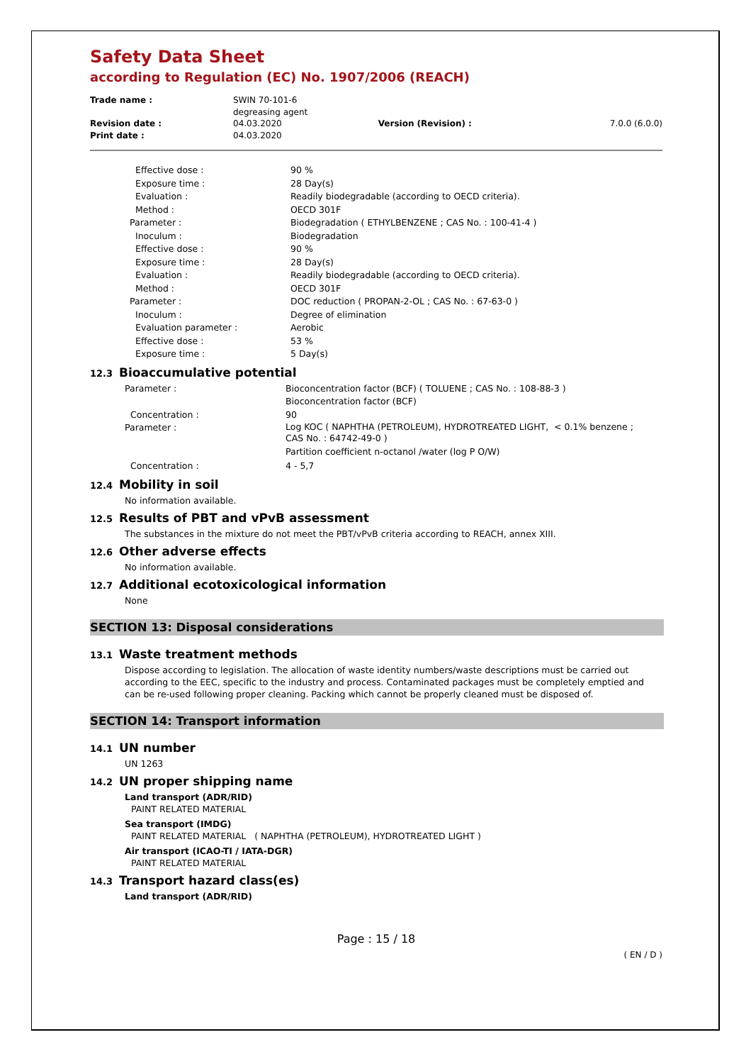Safety Data Sheet
according to Regulation (EC) No. 1907/2006 (REACH)
| Trade name : | SWIN 70-101-6 degreasing agent | | |
| Revision date : | 04.03.2020 | Version (Revision) : | 7.0.0 (6.0.0) |
| Print date : | 04.03.2020 | | |
| Effective dose : | 90 % |
| Exposure time : | 28 Day(s) |
| Evaluation : | Readily biodegradable (according to OECD criteria). |
| Method : | OECD 301F |
| Parameter : | Biodegradation ( ETHYLBENZENE ; CAS No. : 100-41-4 ) |
| Inoculum : | Biodegradation |
| Effective dose : | 90 % |
| Exposure time : | 28 Day(s) |
| Evaluation : | Readily biodegradable (according to OECD criteria). |
| Method : | OECD 301F |
| Parameter : | DOC reduction ( PROPAN-2-OL ; CAS No. : 67-63-0 ) |
| Inoculum : | Degree of elimination |
| Evaluation parameter : | Aerobic |
| Effective dose : | 53 % |
| Exposure time : | 5 Day(s) |
12.3 Bioaccumulative potential
| Parameter : | Bioconcentration factor (BCF) ( TOLUENE ; CAS No. : 108-88-3 ) Bioconcentration factor (BCF) |
| Concentration : | 90 |
| Parameter : | Log KOC ( NAPHTHA (PETROLEUM), HYDROTREATED LIGHT, < 0.1% benzene ; CAS No. : 64742-49-0 ) Partition coefficient n-octanol /water (log P O/W) |
| Concentration : | 4 - 5,7 |
12.4 Mobility in soil
No information available.
12.5 Results of PBT and vPvB assessment
The substances in the mixture do not meet the PBT/vPvB criteria according to REACH, annex XIII.
12.6 Other adverse effects
No information available.
12.7 Additional ecotoxicological information
None
SECTION 13: Disposal considerations
13.1 Waste treatment methods
Dispose according to legislation. The allocation of waste identity numbers/waste descriptions must be carried out according to the EEC, specific to the industry and process. Contaminated packages must be completely emptied and can be re-used following proper cleaning. Packing which cannot be properly cleaned must be disposed of.
SECTION 14: Transport information
14.1 UN number
UN 1263
14.2 UN proper shipping name
Land transport (ADR/RID)
PAINT RELATED MATERIAL
Sea transport (IMDG)
PAINT RELATED MATERIAL ( NAPHTHA (PETROLEUM), HYDROTREATED LIGHT )
Air transport (ICAO-TI / IATA-DGR)
PAINT RELATED MATERIAL
14.3 Transport hazard class(es)
Land transport (ADR/RID)
Page : 15 / 18
( EN / D )